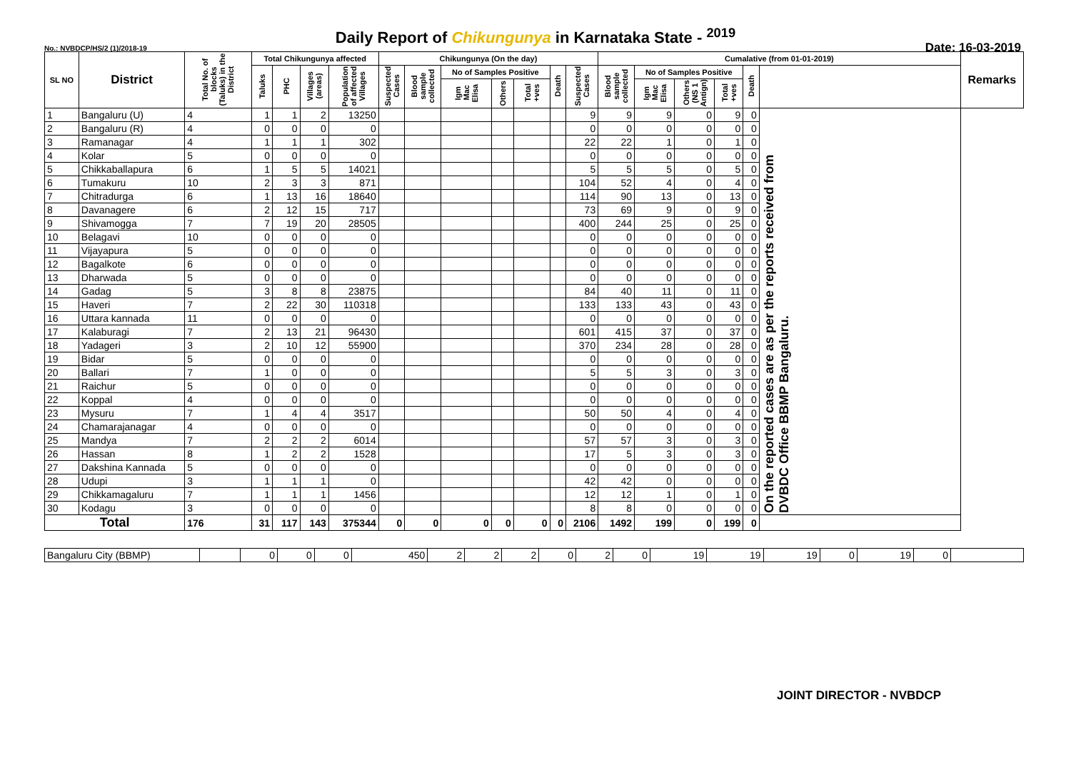Daily Report of Chikungunya in Karnataka State - <sup>2019</sup>
No.: NVBDCP/HS/2 (1)/2018-19 Date: 16-03-2019
| SL NO | District | Total No. of blocks (Taluks) in the District | Total Chikungunya affected | | | | Chikungunya (On the day) | | | | | | | Cumalative (from 01-01-2019) | | | | | | Remarks |
| --- | --- | --- | --- | --- | --- | --- | --- | --- | --- | --- | --- | --- | --- | --- | --- | --- | --- | --- | --- | --- |
| | | | Taluks | PHC | Villages (areas) | Population of affected Villages | Suspected Cases | Blood sample collected | No of Samples Positive | | | Death | Suspected Cases | Blood sample collected | No of Samples Positive | | | Death | | |
| | | | | | | | | | Igm Mac Elisa | Others | Total +ves | | | | Igm Mac Elisa | Others (NS 1 Antign) | Total +ves | | | |
| 1 | Bangaluru (U) | 4 | 1 | 1 | 2 | 13250 | | | | | | | 9 | 9 | 9 | 0 | 9 | 0 | On the reported cases are as per the reports received from DVBDC Office BBMP Bangaluru. | |
| 2 | Bangaluru (R) | 4 | 0 | 0 | 0 | 0 | | | | | | | 0 | 0 | 0 | 0 | 0 | 0 | | |
| 3 | Ramanagar | 4 | 1 | 1 | 1 | 302 | | | | | | | 22 | 22 | 1 | 0 | 1 | 0 | | |
| 4 | Kolar | 5 | 0 | 0 | 0 | 0 | | | | | | | 0 | 0 | 0 | 0 | 0 | 0 | | |
| 5 | Chikkaballapura | 6 | 1 | 5 | 5 | 14021 | | | | | | | 5 | 5 | 5 | 0 | 5 | 0 | | |
| 6 | Tumakuru | 10 | 2 | 3 | 3 | 871 | | | | | | | 104 | 52 | 4 | 0 | 4 | 0 | | |
| 7 | Chitradurga | 6 | 1 | 13 | 16 | 18640 | | | | | | | 114 | 90 | 13 | 0 | 13 | 0 | | |
| 8 | Davanagere | 6 | 2 | 12 | 15 | 717 | | | | | | | 73 | 69 | 9 | 0 | 9 | 0 | | |
| 9 | Shivamogga | 7 | 7 | 19 | 20 | 28505 | | | | | | | 400 | 244 | 25 | 0 | 25 | 0 | | |
| 10 | Belagavi | 10 | 0 | 0 | 0 | 0 | | | | | | | 0 | 0 | 0 | 0 | 0 | 0 | | |
| 11 | Vijayapura | 5 | 0 | 0 | 0 | 0 | | | | | | | 0 | 0 | 0 | 0 | 0 | 0 | | |
| 12 | Bagalkote | 6 | 0 | 0 | 0 | 0 | | | | | | | 0 | 0 | 0 | 0 | 0 | 0 | | |
| 13 | Dharwada | 5 | 0 | 0 | 0 | 0 | | | | | | | 0 | 0 | 0 | 0 | 0 | 0 | | |
| 14 | Gadag | 5 | 3 | 8 | 8 | 23875 | | | | | | | 84 | 40 | 11 | 0 | 11 | 0 | | |
| 15 | Haveri | 7 | 2 | 22 | 30 | 110318 | | | | | | | 133 | 133 | 43 | 0 | 43 | 0 | | |
| 16 | Uttara kannada | 11 | 0 | 0 | 0 | 0 | | | | | | | 0 | 0 | 0 | 0 | 0 | 0 | | |
| 17 | Kalaburagi | 7 | 2 | 13 | 21 | 96430 | | | | | | | 601 | 415 | 37 | 0 | 37 | 0 | | |
| 18 | Yadageri | 3 | 2 | 10 | 12 | 55900 | | | | | | | 370 | 234 | 28 | 0 | 28 | 0 | | |
| 19 | Bidar | 5 | 0 | 0 | 0 | 0 | | | | | | | 0 | 0 | 0 | 0 | 0 | 0 | | |
| 20 | Ballari | 7 | 1 | 0 | 0 | 0 | | | | | | | 5 | 5 | 3 | 0 | 3 | 0 | | |
| 21 | Raichur | 5 | 0 | 0 | 0 | 0 | | | | | | | 0 | 0 | 0 | 0 | 0 | 0 | | |
| 22 | Koppal | 4 | 0 | 0 | 0 | 0 | | | | | | | 0 | 0 | 0 | 0 | 0 | 0 | | |
| 23 | Mysuru | 7 | 1 | 4 | 4 | 3517 | | | | | | | 50 | 50 | 4 | 0 | 4 | 0 | | |
| 24 | Chamarajanagar | 4 | 0 | 0 | 0 | 0 | | | | | | | 0 | 0 | 0 | 0 | 0 | 0 | | |
| 25 | Mandya | 7 | 2 | 2 | 2 | 6014 | | | | | | | 57 | 57 | 3 | 0 | 3 | 0 | | |
| 26 | Hassan | 8 | 1 | 2 | 2 | 1528 | | | | | | | 17 | 5 | 3 | 0 | 3 | 0 | | |
| 27 | Dakshina Kannada | 5 | 0 | 0 | 0 | 0 | | | | | | | 0 | 0 | 0 | 0 | 0 | 0 | | |
| 28 | Udupi | 3 | 1 | 1 | 1 | 0 | | | | | | | 42 | 42 | 0 | 0 | 0 | 0 | | |
| 29 | Chikkamagaluru | 7 | 1 | 1 | 1 | 1456 | | | | | | | 12 | 12 | 1 | 0 | 1 | 0 | | |
| 30 | Kodagu | 3 | 0 | 0 | 0 | 0 | | | | | | | 8 | 8 | 0 | 0 | 0 | 0 | | |
| Total | | 176 | 31 | 117 | 143 | 375344 | 0 | 0 | 0 | 0 | 0 | 0 | 2106 | 1492 | 199 | 0 | 199 | 0 | | |
| Bangaluru City (BBMP) | | 0 | 0 | 0 | 450 | 2 | 2 | 2 | 0 | 2 | 0 | 19 | 19 | 19 | 0 | 19 | 0 | |
JOINT DIRECTOR - NVBDCP